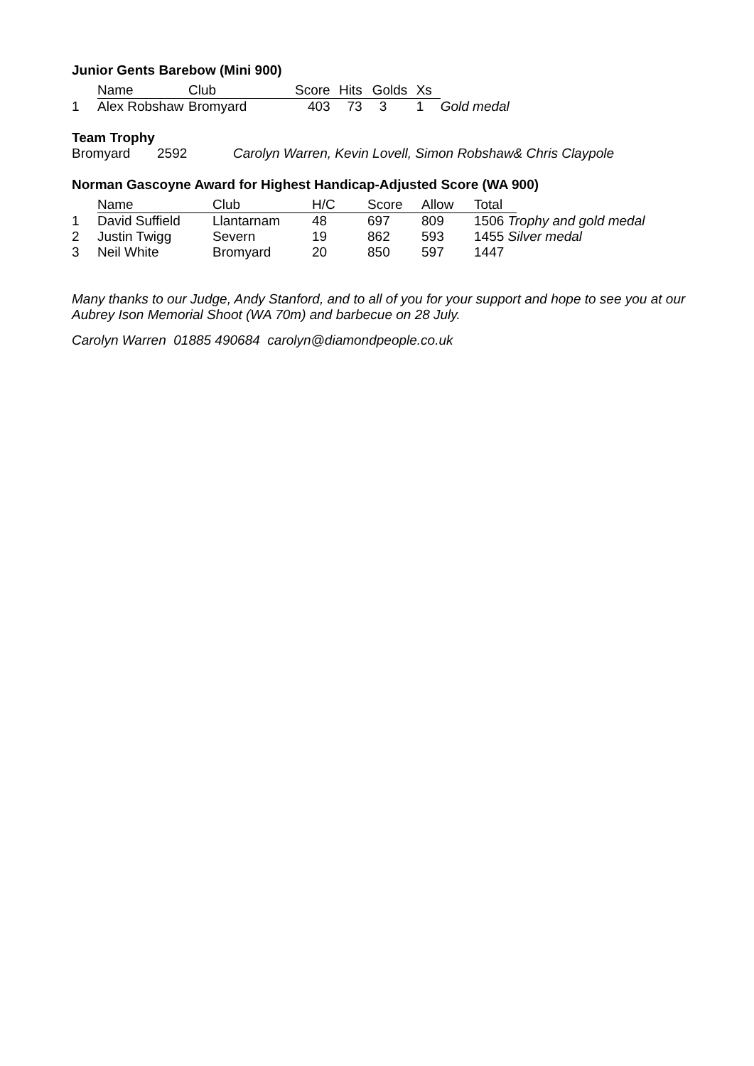Junior Gents Barebow (Mini 900)
| | Name | Club | Score | Hits | Golds | Xs | |
| --- | --- | --- | --- | --- | --- | --- | --- |
| 1 | Alex Robshaw | Bromyard | 403 | 73 | 3 | 1 | Gold medal |
Team Trophy
| Bromyard | 2592 | Carolyn Warren, Kevin Lovell, Simon Robshaw& Chris Claypole |
Norman Gascoyne Award for Highest Handicap-Adjusted Score (WA 900)
| | Name | Club | H/C | Score | Allow | Total | |
| --- | --- | --- | --- | --- | --- | --- | --- |
| 1 | David Suffield | Llantarnam | 48 | 697 | 809 | 1506 Trophy and gold medal | |
| 2 | Justin Twigg | Severn | 19 | 862 | 593 | 1455 Silver medal | |
| 3 | Neil White | Bromyard | 20 | 850 | 597 | 1447 | |
Many thanks to our Judge, Andy Stanford, and to all of you for your support and hope to see you at our Aubrey Ison Memorial Shoot (WA 70m) and barbecue on 28 July.
Carolyn Warren 01885 490684 carolyn@diamondpeople.co.uk